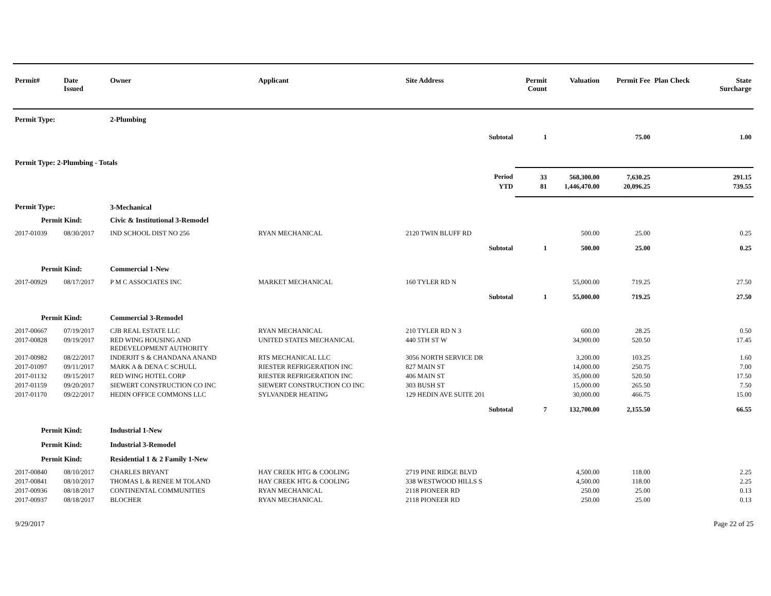| Permit# | Date Issued | Owner | Applicant | Site Address | Permit Count | Valuation | Permit Fee | Plan Check | State Surcharge |
| --- | --- | --- | --- | --- | --- | --- | --- | --- | --- |
| Permit Type: | | 2-Plumbing | | | | | | | |
| Subtotal | | | | | 1 | | 75.00 | | 1.00 |
| Permit Type: 2-Plumbing - Totals | | | | | | | | | |
| Period | | | | | 33 | 568,300.00 | 7,630.25 | | 291.15 |
| YTD | | | | | 81 | 1,446,470.00 | 20,096.25 | | 739.55 |
| Permit Type: | | 3-Mechanical | | | | | | | |
| Permit Kind: | | Civic & Institutional 3-Remodel | | | | | | | |
| 2017-01039 | 08/30/2017 | IND SCHOOL DIST NO 256 | RYAN MECHANICAL | 2120 TWIN BLUFF RD | | 500.00 | 25.00 | | 0.25 |
| Subtotal | | | | | 1 | 500.00 | 25.00 | | 0.25 |
| Permit Kind: | | Commercial 1-New | | | | | | | |
| 2017-00929 | 08/17/2017 | P M C ASSOCIATES INC | MARKET MECHANICAL | 160 TYLER RD N | | 55,000.00 | 719.25 | | 27.50 |
| Subtotal | | | | | 1 | 55,000.00 | 719.25 | | 27.50 |
| Permit Kind: | | Commercial 3-Remodel | | | | | | | |
| 2017-00667 | 07/19/2017 | CJB REAL ESTATE LLC | RYAN MECHANICAL | 210 TYLER RD N 3 | | 600.00 | 28.25 | | 0.50 |
| 2017-00828 | 09/19/2017 | RED WING HOUSING AND REDEVELOPMENT AUTHORITY | UNITED STATES MECHANICAL | 440 5TH ST W | | 34,900.00 | 520.50 | | 17.45 |
| 2017-00982 | 08/22/2017 | INDERJIT S & CHANDANA ANAND | RTS MECHANICAL LLC | 3056 NORTH SERVICE DR | | 3,200.00 | 103.25 | | 1.60 |
| 2017-01097 | 09/11/2017 | MARK A & DENA C SCHULL | RIESTER REFRIGERATION INC | 827 MAIN ST | | 14,000.00 | 250.75 | | 7.00 |
| 2017-01132 | 09/15/2017 | RED WING HOTEL CORP | RIESTER REFRIGERATION INC | 406 MAIN ST | | 35,000.00 | 520.50 | | 17.50 |
| 2017-01159 | 09/20/2017 | SIEWERT CONSTRUCTION CO INC | SIEWERT CONSTRUCTION CO INC | 303 BUSH ST | | 15,000.00 | 265.50 | | 7.50 |
| 2017-01170 | 09/22/2017 | HEDIN OFFICE COMMONS LLC | SYLVANDER HEATING | 129 HEDIN AVE SUITE 201 | | 30,000.00 | 466.75 | | 15.00 |
| Subtotal | | | | | 7 | 132,700.00 | 2,155.50 | | 66.55 |
| Permit Kind: | | Industrial 1-New | | | | | | | |
| Permit Kind: | | Industrial 3-Remodel | | | | | | | |
| Permit Kind: | | Residential 1 & 2 Family 1-New | | | | | | | |
| 2017-00840 | 08/10/2017 | CHARLES BRYANT | HAY CREEK HTG & COOLING | 2719 PINE RIDGE BLVD | | 4,500.00 | 118.00 | | 2.25 |
| 2017-00841 | 08/10/2017 | THOMAS L & RENEE M TOLAND | HAY CREEK HTG & COOLING | 338 WESTWOOD HILLS S | | 4,500.00 | 118.00 | | 2.25 |
| 2017-00936 | 08/18/2017 | CONTINENTAL COMMUNITIES | RYAN MECHANICAL | 2118 PIONEER RD | | 250.00 | 25.00 | | 0.13 |
| 2017-00937 | 08/18/2017 | BLOCHER | RYAN MECHANICAL | 2118 PIONEER RD | | 250.00 | 25.00 | | 0.13 |
9/29/2017 Page 22 of 25